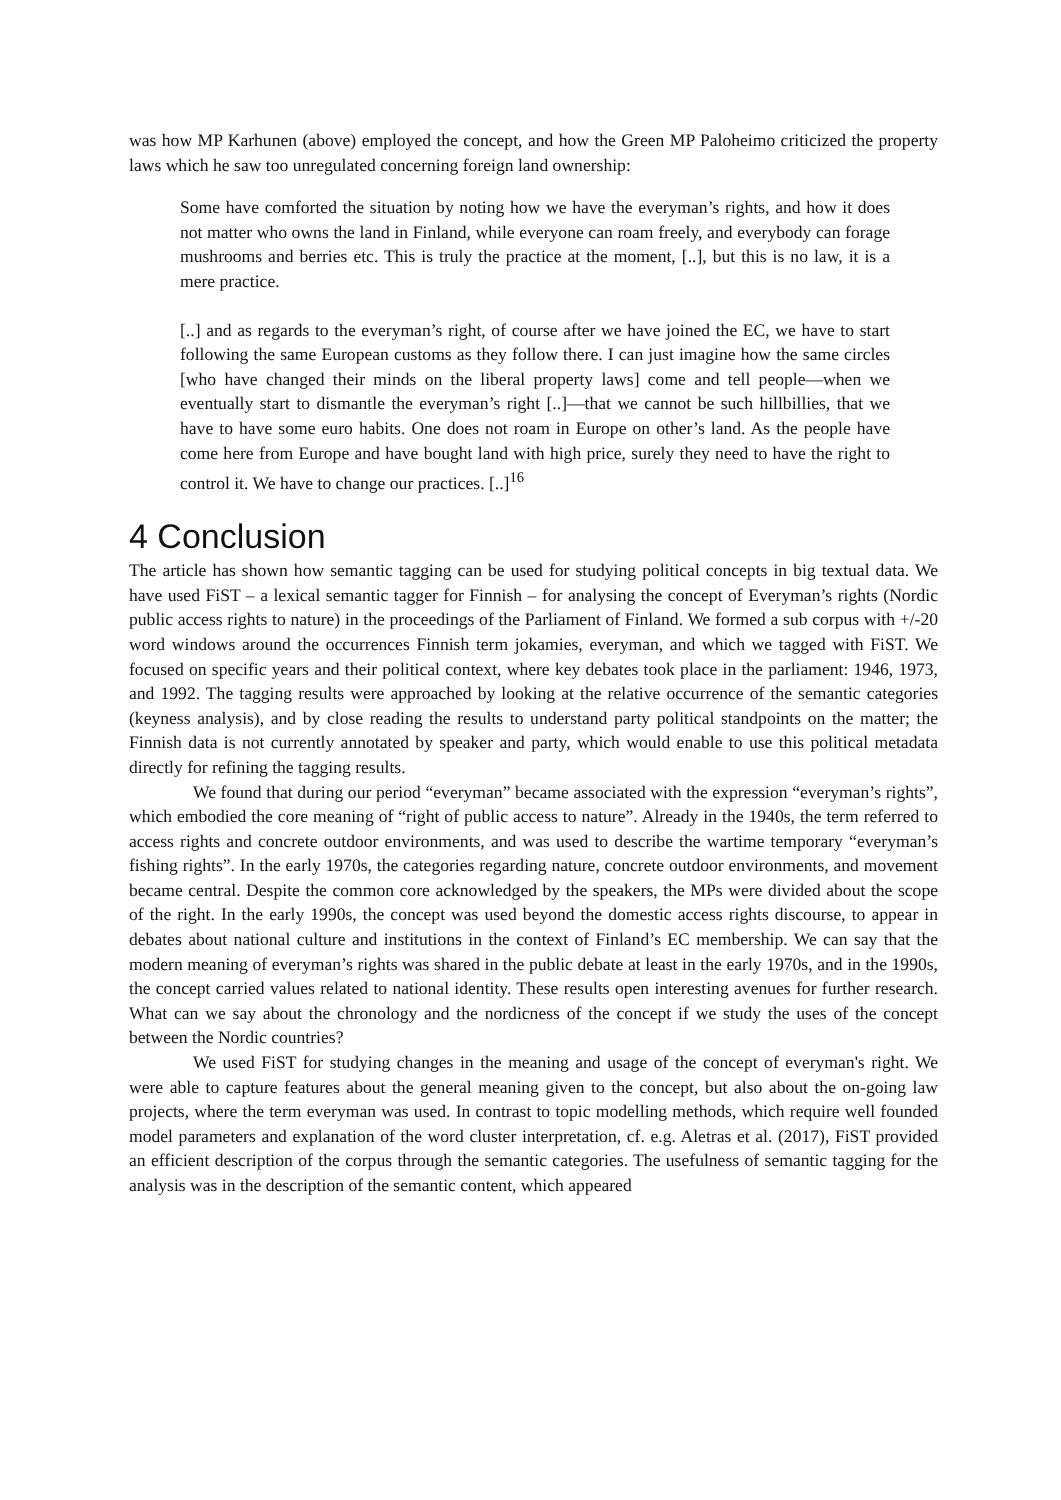was how MP Karhunen (above) employed the concept, and how the Green MP Paloheimo criticized the property laws which he saw too unregulated concerning foreign land ownership:
Some have comforted the situation by noting how we have the everyman’s rights, and how it does not matter who owns the land in Finland, while everyone can roam freely, and everybody can forage mushrooms and berries etc. This is truly the practice at the moment, [..], but this is no law, it is a mere practice.
[..] and as regards to the everyman’s right, of course after we have joined the EC, we have to start following the same European customs as they follow there. I can just imagine how the same circles [who have changed their minds on the liberal property laws] come and tell people—when we eventually start to dismantle the everyman’s right [..]—that we cannot be such hillbillies, that we have to have some euro habits. One does not roam in Europe on other’s land. As the people have come here from Europe and have bought land with high price, surely they need to have the right to control it. We have to change our practices. [..]<sup>16</sup>
4 Conclusion
The article has shown how semantic tagging can be used for studying political concepts in big textual data. We have used FiST – a lexical semantic tagger for Finnish – for analysing the concept of Everyman’s rights (Nordic public access rights to nature) in the proceedings of the Parliament of Finland. We formed a sub corpus with +/-20 word windows around the occurrences Finnish term jokamies, everyman, and which we tagged with FiST. We focused on specific years and their political context, where key debates took place in the parliament: 1946, 1973, and 1992. The tagging results were approached by looking at the relative occurrence of the semantic categories (keyness analysis), and by close reading the results to understand party political standpoints on the matter; the Finnish data is not currently annotated by speaker and party, which would enable to use this political metadata directly for refining the tagging results.
We found that during our period “everyman” became associated with the expression “everyman’s rights”, which embodied the core meaning of “right of public access to nature”. Already in the 1940s, the term referred to access rights and concrete outdoor environments, and was used to describe the wartime temporary “everyman’s fishing rights”. In the early 1970s, the categories regarding nature, concrete outdoor environments, and movement became central. Despite the common core acknowledged by the speakers, the MPs were divided about the scope of the right. In the early 1990s, the concept was used beyond the domestic access rights discourse, to appear in debates about national culture and institutions in the context of Finland’s EC membership. We can say that the modern meaning of everyman’s rights was shared in the public debate at least in the early 1970s, and in the 1990s, the concept carried values related to national identity. These results open interesting avenues for further research. What can we say about the chronology and the nordicness of the concept if we study the uses of the concept between the Nordic countries?
We used FiST for studying changes in the meaning and usage of the concept of everyman's right. We were able to capture features about the general meaning given to the concept, but also about the on-going law projects, where the term everyman was used. In contrast to topic modelling methods, which require well founded model parameters and explanation of the word cluster interpretation, cf. e.g. Aletras et al. (2017), FiST provided an efficient description of the corpus through the semantic categories. The usefulness of semantic tagging for the analysis was in the description of the semantic content, which appeared